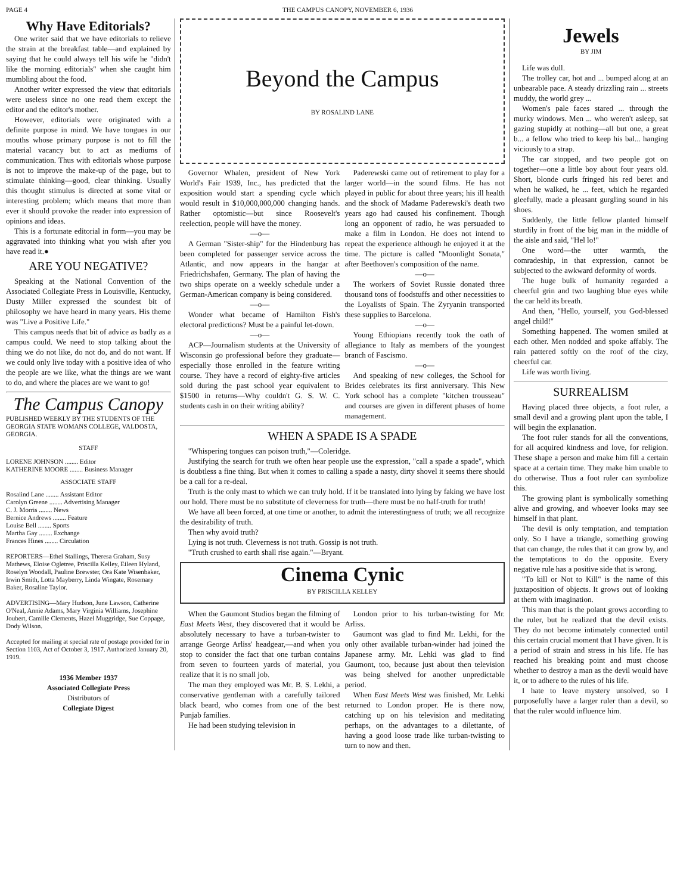PAGE 4 THE CAMPUS CANOPY, NOVEMBER 6, 1936
Why Have Editorials?
One writer said that we have editorials to relieve the strain at the breakfast table—and explained by saying that he could always tell his wife he "didn't like the morning editorials" when she caught him mumbling about the food.
Another writer expressed the view that editorials were useless since no one read them except the editor and the editor's mother.
However, editorials were originated with a definite purpose in mind. We have tongues in our mouths whose primary purpose is not to fill the material vacancy but to act as mediums of communication. Thus with editorials whose purpose is not to improve the make-up of the page, but to stimulate thinking—good, clear thinking. Usually this thought stimulus is directed at some vital or interesting problem; which means that more than ever it should provoke the reader into expression of opinions and ideas.
This is a fortunate editorial in form—you may be aggravated into thinking what you wish after you have read it.●
ARE YOU NEGATIVE?
Speaking at the National Convention of the Associated Collegiate Press in Louisville, Kentucky, Dusty Miller expressed the soundest bit of philosophy we have heard in many years. His theme was "Live a Positive Life."
This campus needs that bit of advice as badly as a campus could. We need to stop talking about the thing we do not like, do not do, and do not want. If we could only live today with a positive idea of who the people are we like, what the things are we want to do, and where the places are we want to go!
The Campus Canopy
PUBLISHED WEEKLY BY THE STUDENTS OF THE GEORGIA STATE WOMANS COLLEGE, VALDOSTA, GEORGIA.
STAFF
LORENE JOHNSON ........ Editor
KATHERINE MOORE ........ Business Manager
ASSOCIATE STAFF
Rosalind Lane ........ Assistant Editor
Carolyn Greene ........ Advertising Manager
C. J. Morris ........ News
Bernice Andrews ........ Feature
Louise Bell ........ Sports
Martha Gay ........ Exchange
Frances Hines ........ Circulation
REPORTERS—Ethel Stallings, Theresa Graham, Susy Mathews, Eloise Ogletree, Priscilla Kelley, Eileen Hyland, Roselyn Woodall, Pauline Brewster, Ora Kate Wisenbaker, Irwin Smith, Lotta Mayberry, Linda Wingate, Rosemary Baker, Rosaline Taylor.
ADVERTISING—Mary Hudson, June Lawson, Catherine O'Neal, Annie Adams, Mary Virginia Williams, Josephine Joubert, Camille Clements, Hazel Muggridge, Sue Coppage, Dody Wilson.
Accepted for mailing at special rate of postage provided for in Section 1103, Act of October 3, 1917. Authorized January 20, 1919.
1936 Member 1937
Associated Collegiate Press
Distributors of
Collegiate Digest
Beyond the Campus
BY ROSALIND LANE
Governor Whalen, president of New York World's Fair 1939, Inc., has predicted that the exposition would start a spending cycle which would result in $10,000,000,000 changing hands. Rather optomistic—but since Roosevelt's reelection, people will have the money.
—o—
A German "Sister-ship" for the Hindenburg has been completed for passenger service across the Atlantic, and now appears in the hangar at Friedrichshafen, Germany. The plan of having the two ships operate on a weekly schedule under a German-American company is being considered.
—o—
Wonder what became of Hamilton Fish's electoral predictions? Must be a painful let-down.
—o—
ACP—Journalism students at the University of Wisconsin go professional before they graduate—especially those enrolled in the feature writing course. They have a record of eighty-five articles sold during the past school year equivalent to $1500 in returns—Why couldn't G. S. W. C. students cash in on their writing ability?
Paderewski came out of retirement to play for a larger world—in the sound films. He has not played in public for about three years; his ill health and the shock of Madame Paderewski's death two years ago had caused his confinement. Though long an opponent of radio, he was persuaded to make a film in London. He does not intend to repeat the experience although he enjoyed it at the time. The picture is called "Moonlight Sonata," after Beethoven's composition of the name.
—o—
The workers of Soviet Russie donated three thousand tons of foodstuffs and other necessities to the Loyalists of Spain. The Zyryanin transported these supplies to Barcelona.
—o—
Young Ethiopians recently took the oath of allegiance to Italy as members of the youngest branch of Fascismo.
—o—
And speaking of new colleges, the School for Brides celebrates its first anniversary. This New York school has a complete "kitchen trousseau" and courses are given in different phases of home management.
WHEN A SPADE IS A SPADE
"Whispering tongues can poison truth,"—Coleridge.
Justifying the search for truth we often hear people use the expression, "call a spade a spade", which is doubtless a fine thing. But when it comes to calling a spade a nasty, dirty shovel it seems there should be a call for a re-deal.
Truth is the only mast to which we can truly hold. If it be translated into lying by faking we have lost our hold. There must be no substitute of cleverness for truth—there must be no half-truth for truth!
We have all been forced, at one time or another, to admit the interestingness of truth; we all recognize the desirability of truth.
Then why avoid truth?
Lying is not truth. Cleverness is not truth. Gossip is not truth.
"Truth crushed to earth shall rise again."—Bryant.
Cinema Cynic
BY PRISCILLA KELLEY
When the Gaumont Studios began the filming of East Meets West, they discovered that it would be absolutely necessary to have a turban-twister to arrange George Arliss' headgear,—and when you stop to consider the fact that one turban contains from seven to fourteen yards of material, you realize that it is no small job.
The man they employed was Mr. B. S. Lekhi, a conservative gentleman with a carefully tailored black beard, who comes from one of the best Punjab families.
He had been studying television in
London prior to his turban-twisting for Mr. Arliss.
Gaumont was glad to find Mr. Lekhi, for the only other available turban-winder had joined the Japanese army. Mr. Lehki was glad to find Gaumont, too, because just about then television was being shelved for another unpredictable period.
When East Meets West was finished, Mr. Lehki returned to London proper. He is there now, catching up on his television and meditating perhaps, on the advantages to a dilettante, of having a good loose trade like turban-twisting to turn to now and then.
Jewels
BY JIM
Life was dull.
The trolley car, hot and ... bumped along at an unbearable pace. A steady drizzling rain ... streets muddy, the world grey ...
Women's pale faces stared ... through the murky windows. Men ... who weren't asleep, sat gazing stupidly at nothing—all but one, a great b... a fellow who tried to keep his bal... hanging viciously to a strap.
The car stopped, and two people got on together—one a little boy about four years old. Short, blonde curls fringed his red beret and when he walked, he ... feet, which he regarded gleefully, made a pleasant gurgling sound in his shoes.
Suddenly, the little fellow planted himself sturdily in front of the big man in the middle of the aisle and said, "Hel lo!"
One word—the utter warmth, the comradeship, in that expression, cannot be subjected to the awkward deformity of words.
The huge bulk of humanity regarded a cheerful grin and two laughing blue eyes while the car held its breath.
And then, "Hello, yourself, you God-blessed angel child!"
Something happened. The women smiled at each other. Men nodded and spoke affably. The rain pattered softly on the roof of the cizy, cheerful car.
Life was worth living.
SURREALISM
Having placed three objects, a foot ruler, a small devil and a growing plant upon the table, I will begin the explanation.
The foot ruler stands for all the conventions, for all acquired kindness and love, for religion. These shape a person and make him fill a certain space at a certain time. They make him unable to do otherwise. Thus a foot ruler can symbolize this.
The growing plant is symbolically something alive and growing, and whoever looks may see himself in that plant.
The devil is only temptation, and temptation only. So I have a triangle, something growing that can change, the rules that it can grow by, and the temptations to do the opposite. Every negative rule has a positive side that is wrong.
"To kill or Not to Kill" is the name of this juxtaposition of objects. It grows out of looking at them with imagination.
This man that is the polant grows according to the ruler, but he realized that the devil exists. They do not become intimately connected until this certain crucial moment that I have given. It is a period of strain and stress in his life. He has reached his breaking point and must choose whether to destroy a man as the devil would have it, or to adhere to the rules of his life.
I hate to leave mystery unsolved, so I purposefully have a larger ruler than a devil, so that the ruler would influence him.